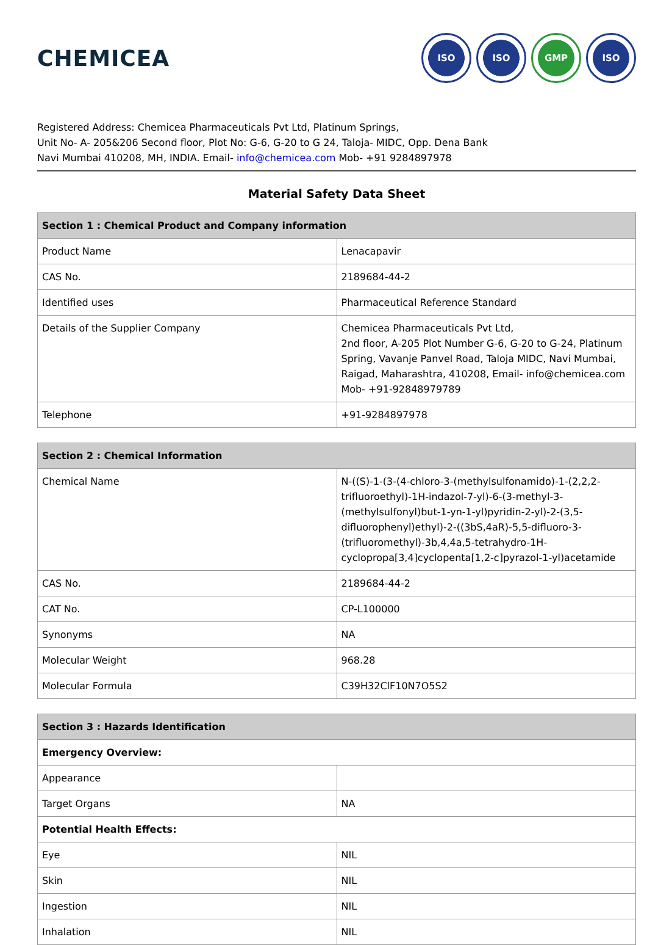CHEMICEA
ISO ISO GMP ISO
Registered Address: Chemicea Pharmaceuticals Pvt Ltd, Platinum Springs,
Unit No- A- 205&206 Second floor, Plot No: G-6, G-20 to G 24, Taloja- MIDC, Opp. Dena Bank
Navi Mumbai 410208, MH, INDIA. Email- info@chemicea.com Mob- +91 9284897978
Material Safety Data Sheet
| Section 1 : Chemical Product and Company information | |
| --- | --- |
| Product Name | Lenacapavir |
| CAS No. | 2189684-44-2 |
| Identified uses | Pharmaceutical Reference Standard |
| Details of the Supplier Company | Chemicea Pharmaceuticals Pvt Ltd, 2nd floor, A-205 Plot Number G-6, G-20 to G-24, Platinum Spring, Vavanje Panvel Road, Taloja MIDC, Navi Mumbai, Raigad, Maharashtra, 410208, Email- info@chemicea.com Mob- +91-92848979789 |
| Telephone | +91-9284897978 |
| Section 2 : Chemical Information | |
| --- | --- |
| Chemical Name | N-((S)-1-(3-(4-chloro-3-(methylsulfonamido)-1-(2,2,2-trifluoroethyl)-1H-indazol-7-yl)-6-(3-methyl-3-(methylsulfonyl)but-1-yn-1-yl)pyridin-2-yl)-2-(3,5-difluorophenyl)ethyl)-2-((3bS,4aR)-5,5-difluoro-3-(trifluoromethyl)-3b,4,4a,5-tetrahydro-1H-cyclopropa[3,4]cyclopenta[1,2-c]pyrazol-1-yl)acetamide |
| CAS No. | 2189684-44-2 |
| CAT No. | CP-L100000 |
| Synonyms | NA |
| Molecular Weight | 968.28 |
| Molecular Formula | C39H32ClF10N7O5S2 |
| Section 3 : Hazards Identification | |
| --- | --- |
| Emergency Overview: | |
| Appearance | |
| Target Organs | NA |
| Potential Health Effects: | |
| Eye | NIL |
| Skin | NIL |
| Ingestion | NIL |
| Inhalation | NIL |